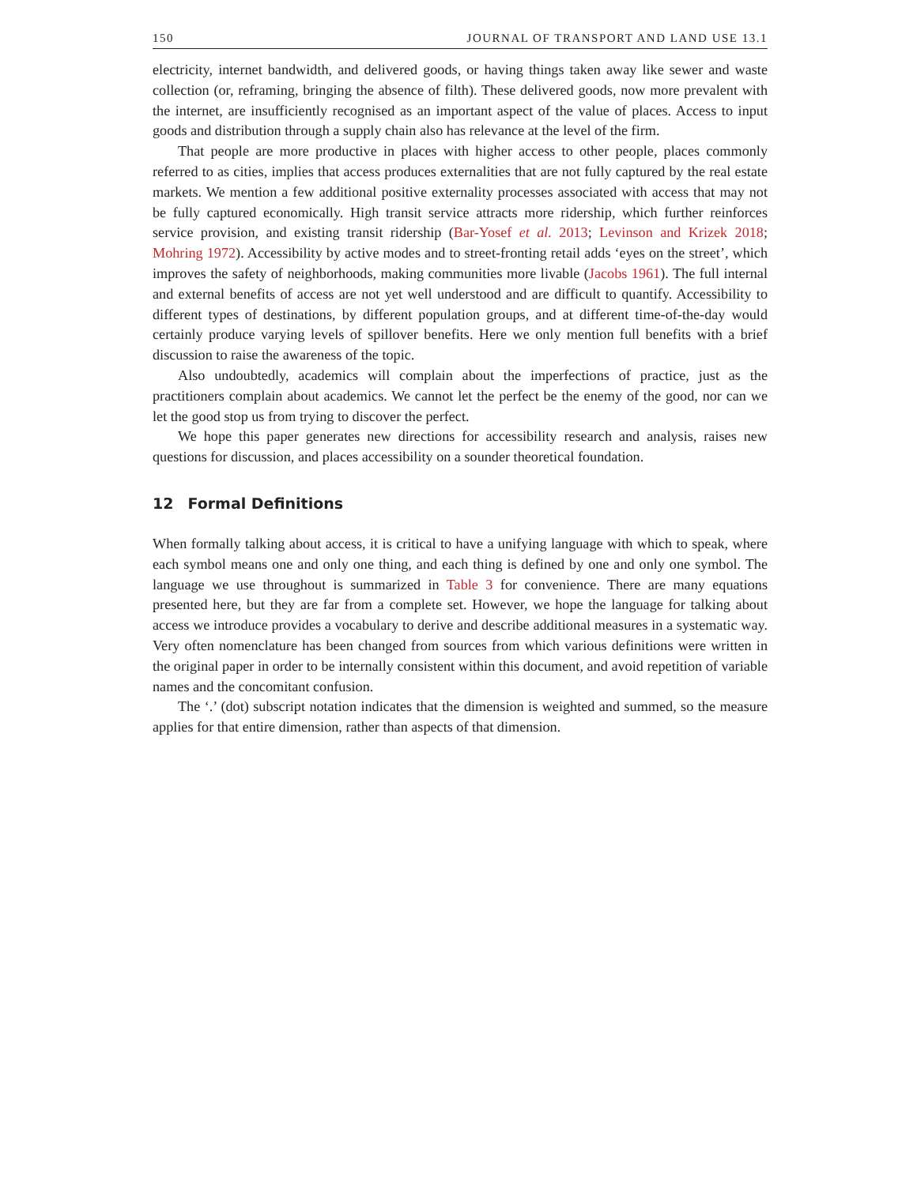150 JOURNAL OF TRANSPORT AND LAND USE 13.1
electricity, internet bandwidth, and delivered goods, or having things taken away like sewer and waste collection (or, reframing, bringing the absence of filth). These delivered goods, now more prevalent with the internet, are insufficiently recognised as an important aspect of the value of places. Access to input goods and distribution through a supply chain also has relevance at the level of the firm.
That people are more productive in places with higher access to other people, places commonly referred to as cities, implies that access produces externalities that are not fully captured by the real estate markets. We mention a few additional positive externality processes associated with access that may not be fully captured economically. High transit service attracts more ridership, which further reinforces service provision, and existing transit ridership (Bar-Yosef et al. 2013; Levinson and Krizek 2018; Mohring 1972). Accessibility by active modes and to street-fronting retail adds ‘eyes on the street’, which improves the safety of neighborhoods, making communities more livable (Jacobs 1961). The full internal and external benefits of access are not yet well understood and are difficult to quantify. Accessibility to different types of destinations, by different population groups, and at different time-of-the-day would certainly produce varying levels of spillover benefits. Here we only mention full benefits with a brief discussion to raise the awareness of the topic.
Also undoubtedly, academics will complain about the imperfections of practice, just as the practitioners complain about academics. We cannot let the perfect be the enemy of the good, nor can we let the good stop us from trying to discover the perfect.
We hope this paper generates new directions for accessibility research and analysis, raises new questions for discussion, and places accessibility on a sounder theoretical foundation.
12 Formal Definitions
When formally talking about access, it is critical to have a unifying language with which to speak, where each symbol means one and only one thing, and each thing is defined by one and only one symbol. The language we use throughout is summarized in Table 3 for convenience. There are many equations presented here, but they are far from a complete set. However, we hope the language for talking about access we introduce provides a vocabulary to derive and describe additional measures in a systematic way. Very often nomenclature has been changed from sources from which various definitions were written in the original paper in order to be internally consistent within this document, and avoid repetition of variable names and the concomitant confusion.
The ‘.’ (dot) subscript notation indicates that the dimension is weighted and summed, so the measure applies for that entire dimension, rather than aspects of that dimension.